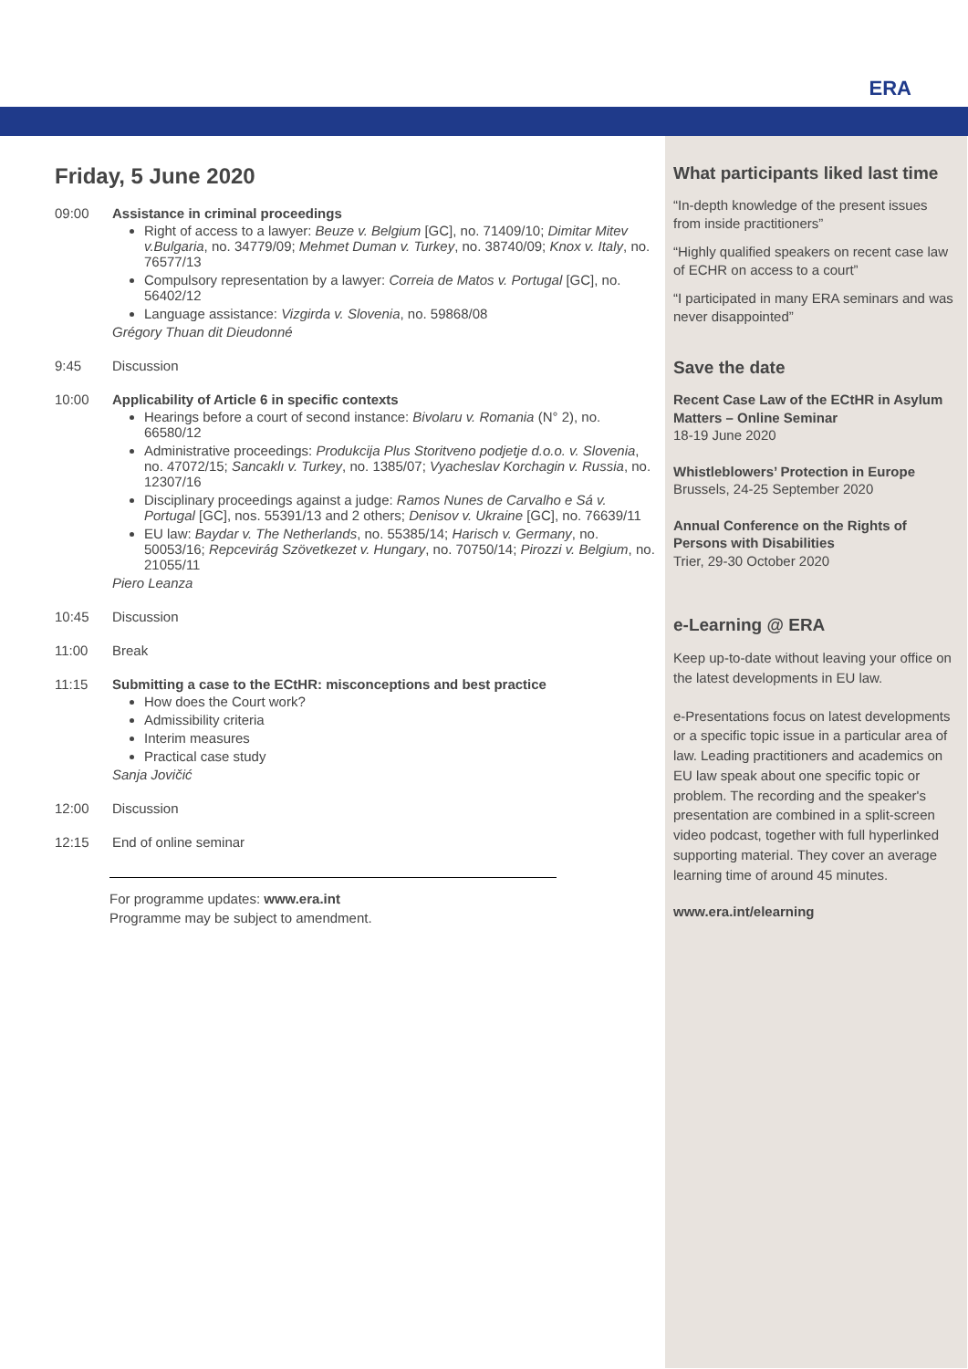ERA
Friday, 5 June 2020
09:00 Assistance in criminal proceedings
Right of access to a lawyer: Beuze v. Belgium [GC], no. 71409/10; Dimitar Mitev v.Bulgaria, no. 34779/09; Mehmet Duman v. Turkey, no. 38740/09; Knox v. Italy, no. 76577/13
Compulsory representation by a lawyer: Correia de Matos v. Portugal [GC], no. 56402/12
Language assistance: Vizgirda v. Slovenia, no. 59868/08
Grégory Thuan dit Dieudonné
9:45 Discussion
10:00 Applicability of Article 6 in specific contexts
Hearings before a court of second instance: Bivolaru v. Romania (N° 2), no. 66580/12
Administrative proceedings: Produkcija Plus Storitveno podjetje d.o.o. v. Slovenia, no. 47072/15; Sancaklı v. Turkey, no. 1385/07; Vyacheslav Korchagin v. Russia, no. 12307/16
Disciplinary proceedings against a judge: Ramos Nunes de Carvalho e Sá v. Portugal [GC], nos. 55391/13 and 2 others; Denisov v. Ukraine [GC], no. 76639/11
EU law: Baydar v. The Netherlands, no. 55385/14; Harisch v. Germany, no. 50053/16; Repcevirág Szövetkezet v. Hungary, no. 70750/14; Pirozzi v. Belgium, no. 21055/11
Piero Leanza
10:45 Discussion
11:00 Break
11:15 Submitting a case to the ECtHR: misconceptions and best practice
How does the Court work?
Admissibility criteria
Interim measures
Practical case study
Sanja Jovičić
12:00 Discussion
12:15 End of online seminar
For programme updates: www.era.int
Programme may be subject to amendment.
What participants liked last time
“In-depth knowledge of the present issues from inside practitioners”
“Highly qualified speakers on recent case law of ECHR on access to a court”
“I participated in many ERA seminars and was never disappointed”
Save the date
Recent Case Law of the ECtHR in Asylum Matters – Online Seminar
18-19 June 2020
Whistleblowers’ Protection in Europe
Brussels, 24-25 September 2020
Annual Conference on the Rights of Persons with Disabilities
Trier, 29-30 October 2020
e-Learning @ ERA
Keep up-to-date without leaving your office on the latest developments in EU law.
e-Presentations focus on latest developments or a specific topic issue in a particular area of law. Leading practitioners and academics on EU law speak about one specific topic or problem. The recording and the speaker's presentation are combined in a split-screen video podcast, together with full hyperlinked supporting material. They cover an average learning time of around 45 minutes.
www.era.int/elearning